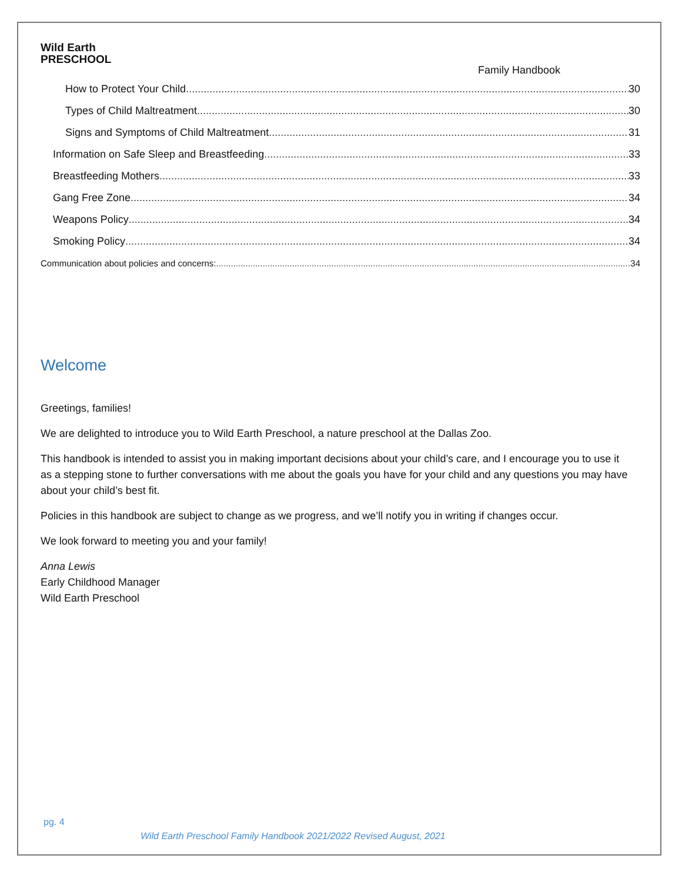Wild Earth
PRESCHOOL
Family Handbook
How to Protect Your Child 30
Types of Child Maltreatment 30
Signs and Symptoms of Child Maltreatment 31
Information on Safe Sleep and Breastfeeding 33
Breastfeeding Mothers 33
Gang Free Zone 34
Weapons Policy 34
Smoking Policy 34
Communication about policies and concerns: 34
Welcome
Greetings, families!
We are delighted to introduce you to Wild Earth Preschool, a nature preschool at the Dallas Zoo.
This handbook is intended to assist you in making important decisions about your child’s care, and I encourage you to use it as a stepping stone to further conversations with me about the goals you have for your child and any questions you may have about your child’s best fit.
Policies in this handbook are subject to change as we progress, and we’ll notify you in writing if changes occur.
We look forward to meeting you and your family!
Anna Lewis
Early Childhood Manager
Wild Earth Preschool
pg. 4
Wild Earth Preschool Family Handbook 2021/2022 Revised August, 2021